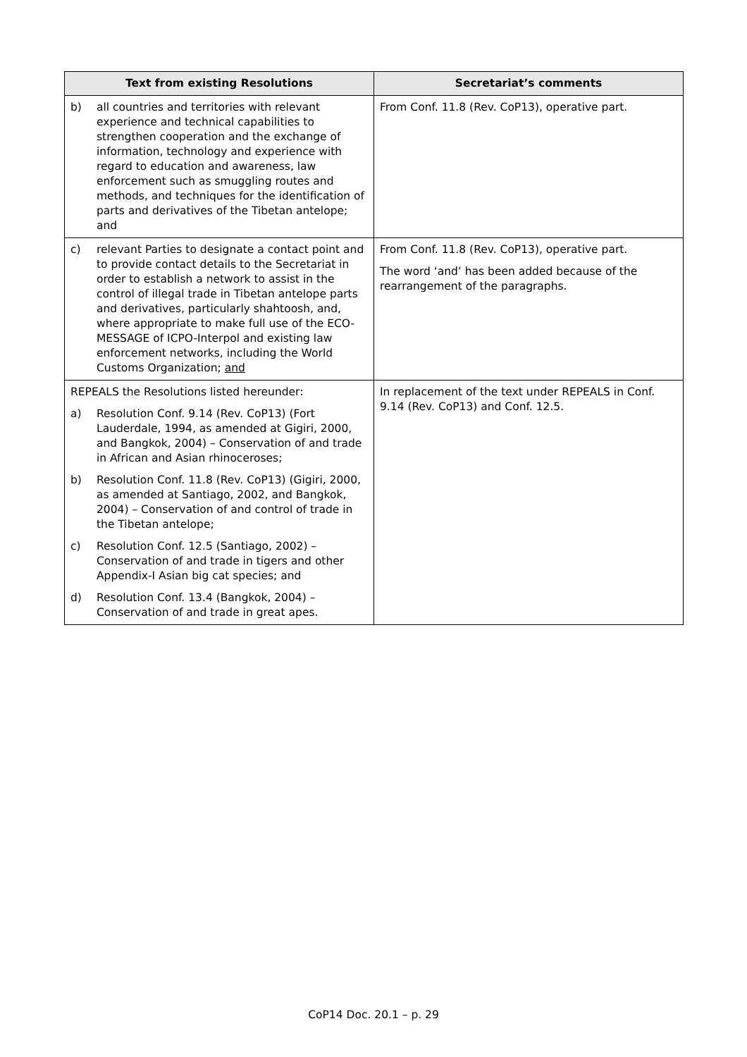| Text from existing Resolutions | Secretariat’s comments |
| --- | --- |
| b) all countries and territories with relevant experience and technical capabilities to strengthen cooperation and the exchange of information, technology and experience with regard to education and awareness, law enforcement such as smuggling routes and methods, and techniques for the identification of parts and derivatives of the Tibetan antelope; and | From Conf. 11.8 (Rev. CoP13), operative part. |
| c) relevant Parties to designate a contact point and to provide contact details to the Secretariat in order to establish a network to assist in the control of illegal trade in Tibetan antelope parts and derivatives, particularly shahtoosh, and, where appropriate to make full use of the ECO-MESSAGE of ICPO-Interpol and existing law enforcement networks, including the World Customs Organization; and | From Conf. 11.8 (Rev. CoP13), operative part. The word ‘and’ has been added because of the rearrangement of the paragraphs. |
| REPEALS the Resolutions listed hereunder: a) Resolution Conf. 9.14 (Rev. CoP13) (Fort Lauderdale, 1994, as amended at Gigiri, 2000, and Bangkok, 2004) – Conservation of and trade in African and Asian rhinoceroses; b) Resolution Conf. 11.8 (Rev. CoP13) (Gigiri, 2000, as amended at Santiago, 2002, and Bangkok, 2004) – Conservation of and control of trade in the Tibetan antelope; c) Resolution Conf. 12.5 (Santiago, 2002) – Conservation of and trade in tigers and other Appendix-I Asian big cat species; and d) Resolution Conf. 13.4 (Bangkok, 2004) – Conservation of and trade in great apes. | In replacement of the text under REPEALS in Conf. 9.14 (Rev. CoP13) and Conf. 12.5. |
CoP14 Doc. 20.1 – p. 29